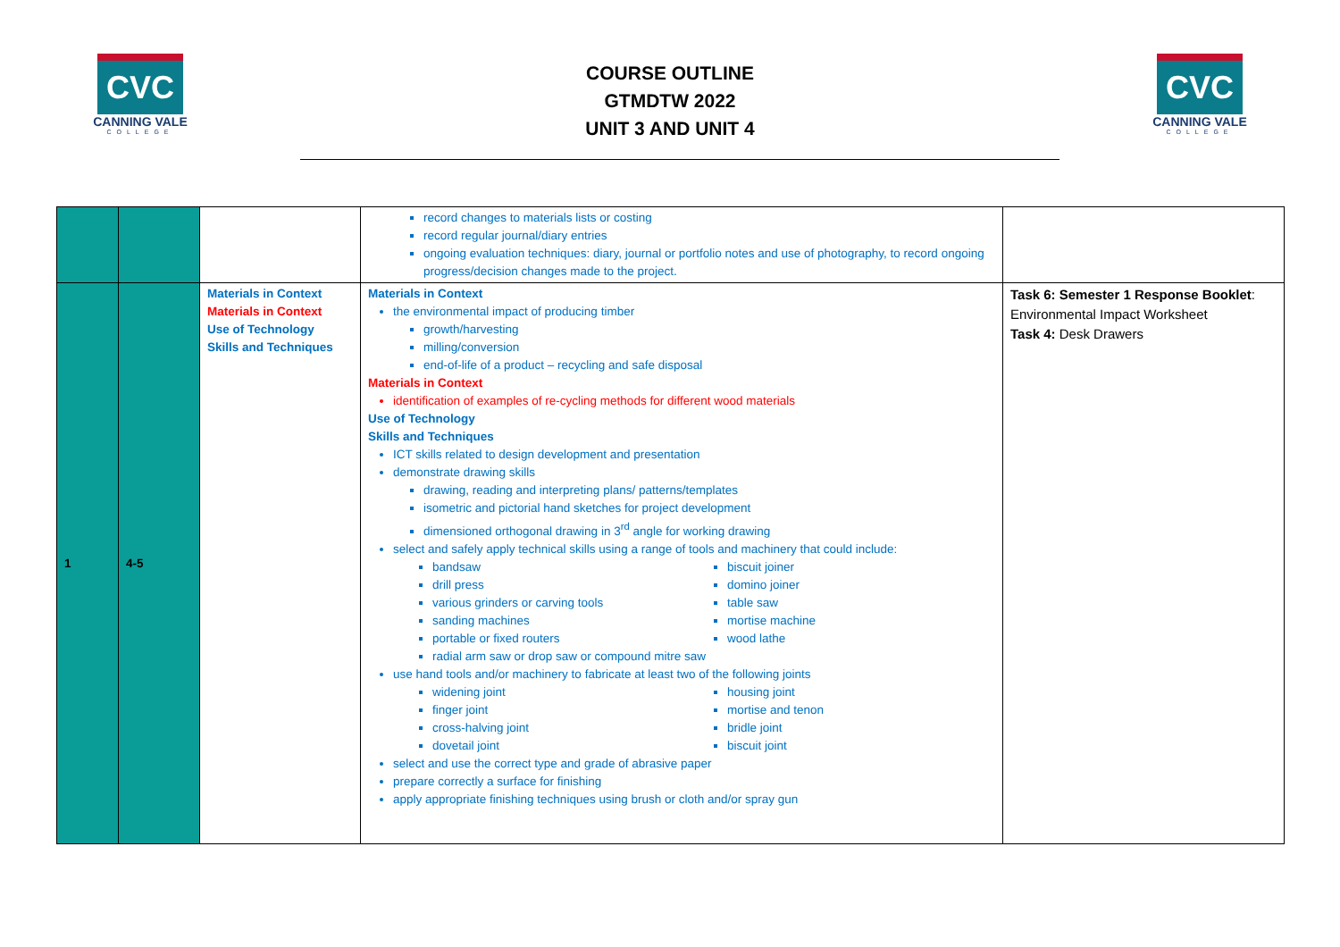CVC
CANNING VALE
COLLEGE
COURSE OUTLINE
GTMDTW 2022
UNIT 3 AND UNIT 4
CVC
CANNING VALE
COLLEGE
| | | | record changes to materials lists or costing record regular journal/diary entries ongoing evaluation techniques: diary, journal or portfolio notes and use of photography, to record ongoing progress/decision changes made to the project. | |
| 1 | 4-5 | Materials in Context Materials in Context Use of Technology Skills and Techniques | Materials in Context the environmental impact of producing timber growth/harvesting milling/conversion end-of-life of a product – recycling and safe disposal Materials in Context identification of examples of re-cycling methods for different wood materials Use of Technology Skills and Techniques ICT skills related to design development and presentation demonstrate drawing skills drawing, reading and interpreting plans/ patterns/templates isometric and pictorial hand sketches for project development dimensioned orthogonal drawing in 3<sup>rd</sup> angle for working drawing select and safely apply technical skills using a range of tools and machinery that could include: bandsaw biscuit joiner drill press domino joiner various grinders or carving tools table saw sanding machines mortise machine portable or fixed routers wood lathe radial arm saw or drop saw or compound mitre saw use hand tools and/or machinery to fabricate at least two of the following joints widening joint housing joint finger joint mortise and tenon cross-halving joint bridle joint dovetail joint biscuit joint select and use the correct type and grade of abrasive paper prepare correctly a surface for finishing apply appropriate finishing techniques using brush or cloth and/or spray gun | Task 6: Semester 1 Response Booklet : Environmental Impact Worksheet Task 4: Desk Drawers |